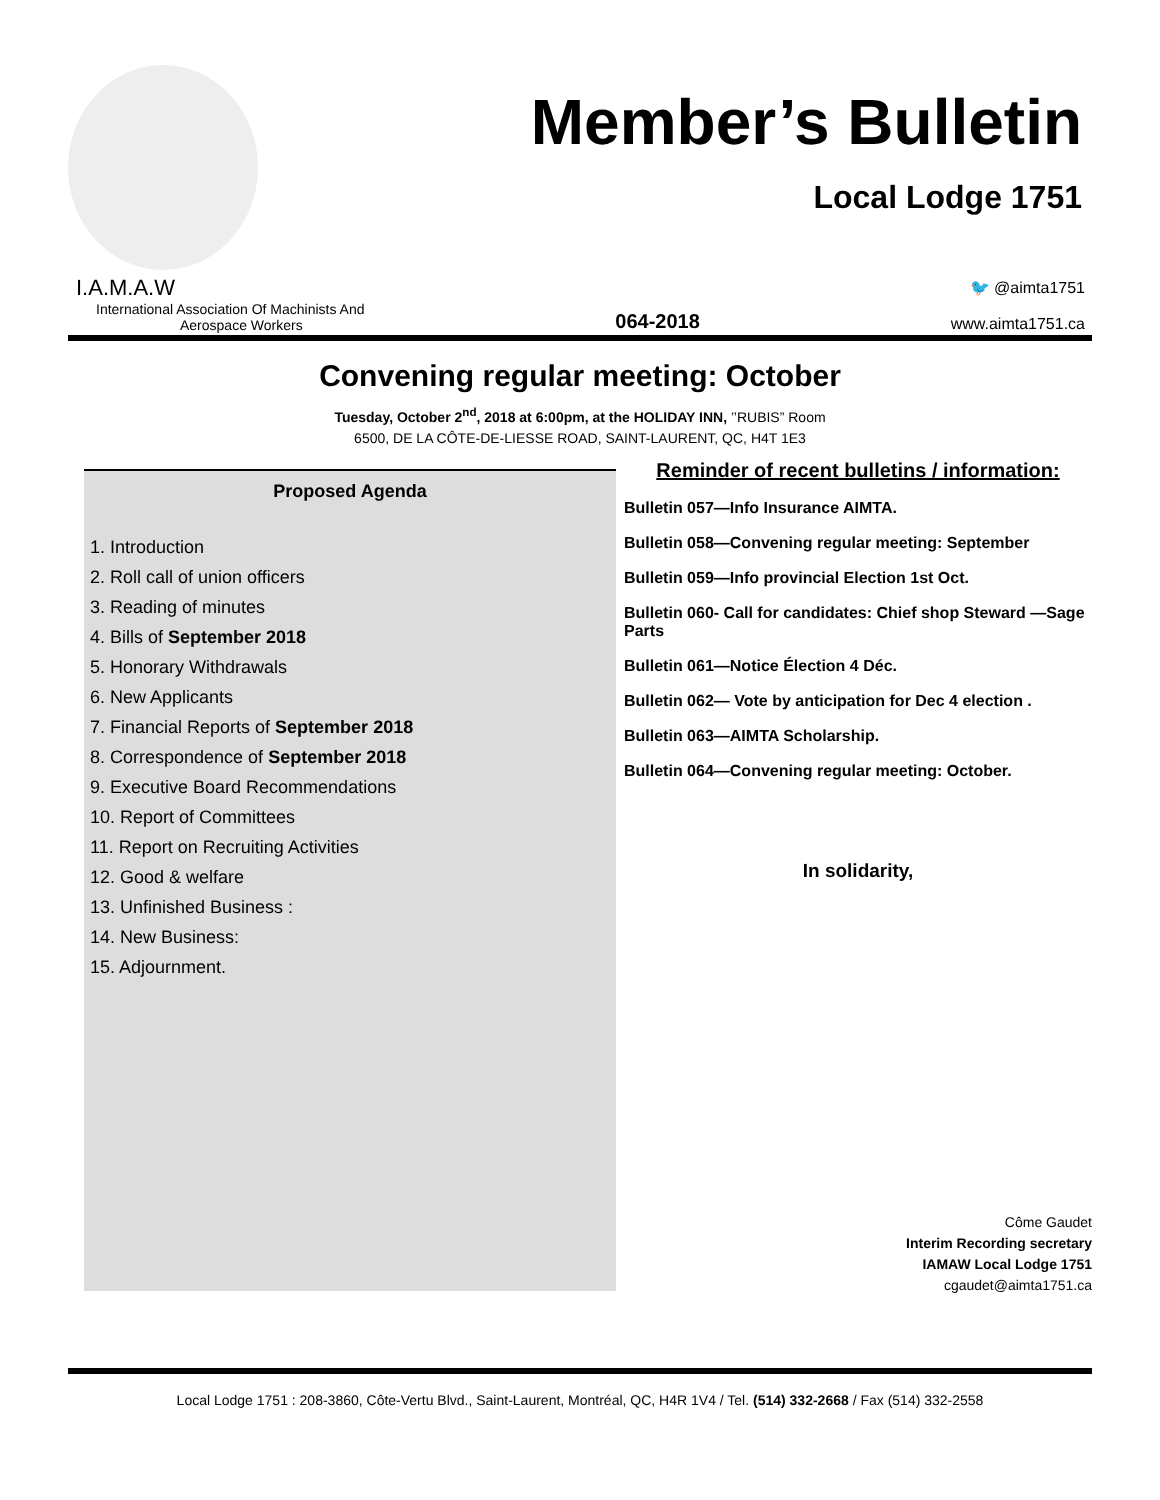Member’s Bulletin
Local Lodge 1751
I.A.M.A.W
International Association Of Machinists And
Aerospace Workers
064-2018
🐦 @aimta1751
www.aimta1751.ca
Convening regular meeting: October
Tuesday, October 2<sup>nd</sup>, 2018 at 6:00pm, at the HOLIDAY INN, ’’RUBIS” Room
6500, DE LA CÔTE-DE-LIESSE ROAD, SAINT-LAURENT, QC, H4T 1E3
Proposed Agenda
1. Introduction
2. Roll call of union officers
3. Reading of minutes
4. Bills of September 2018
5. Honorary Withdrawals
6. New Applicants
7. Financial Reports of September 2018
8. Correspondence of September 2018
9. Executive Board Recommendations
10. Report of Committees
11. Report on Recruiting Activities
12. Good & welfare
13. Unfinished Business :
14. New Business:
15. Adjournment.
Reminder of recent bulletins / information:
Bulletin 057—Info Insurance AIMTA.
Bulletin 058—Convening regular meeting: September
Bulletin 059—Info provincial Election 1st Oct.
Bulletin 060- Call for candidates: Chief shop Steward —Sage Parts
Bulletin 061—Notice Élection 4 Déc.
Bulletin 062— Vote by anticipation for Dec 4 election .
Bulletin 063—AIMTA Scholarship.
Bulletin 064—Convening regular meeting: October.
In solidarity,
Côme Gaudet
Interim Recording secretary
IAMAW Local Lodge 1751
cgaudet@aimta1751.ca
Local Lodge 1751 : 208-3860, Côte-Vertu Blvd., Saint-Laurent, Montréal, QC, H4R 1V4 / Tel. (514) 332-2668 / Fax (514) 332-2558